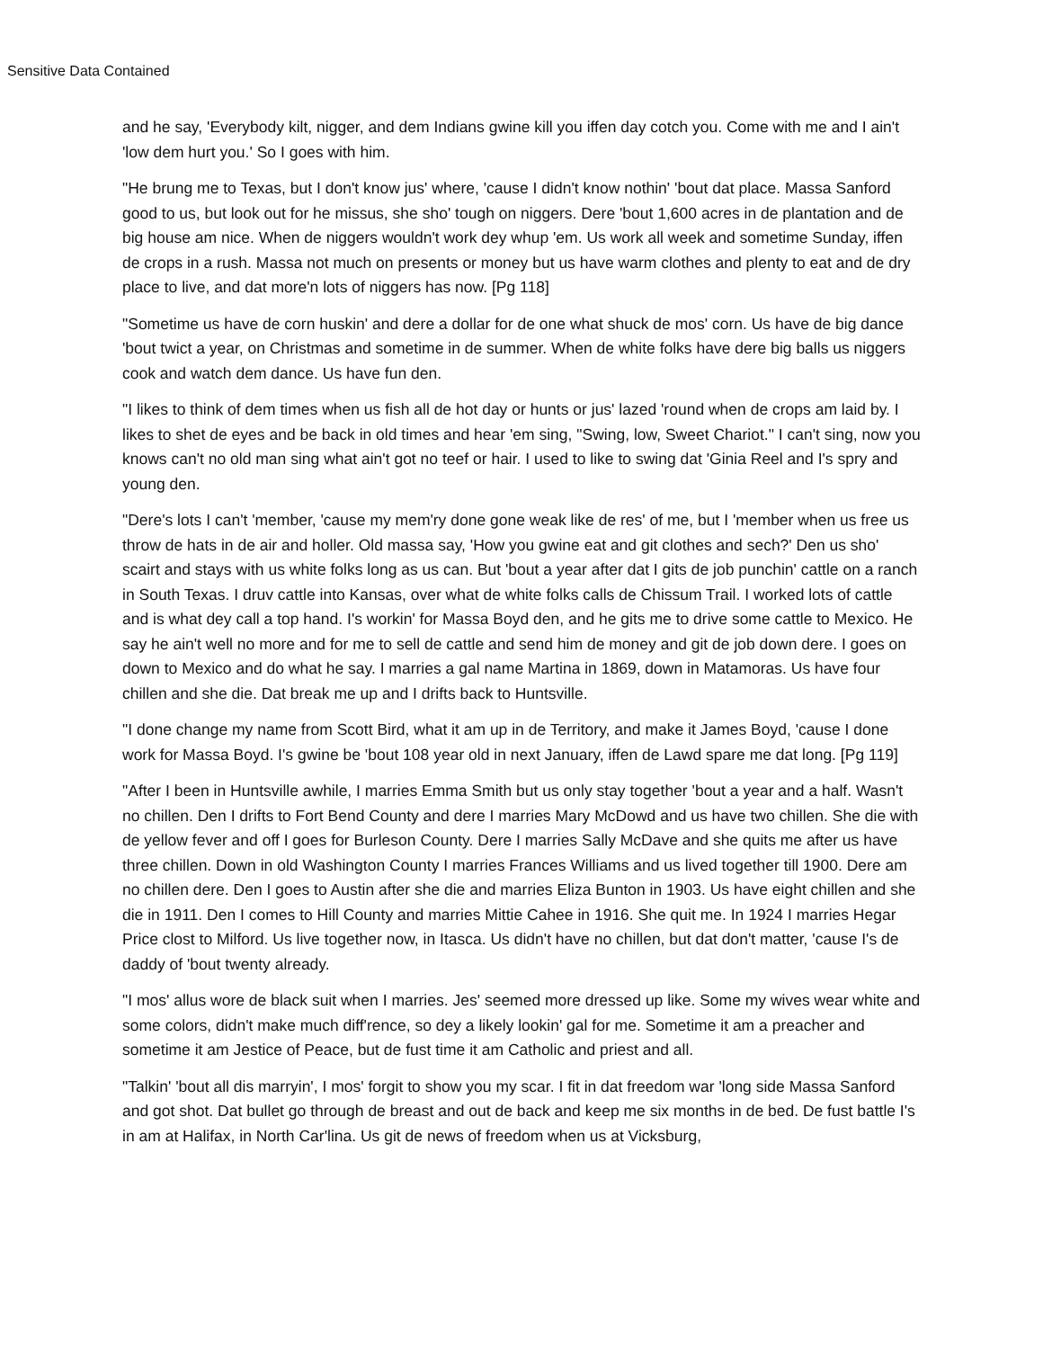Sensitive Data Contained
and he say, 'Everybody kilt, nigger, and dem Indians gwine kill you iffen day cotch you. Come with me and I ain't 'low dem hurt you.' So I goes with him.
"He brung me to Texas, but I don't know jus' where, 'cause I didn't know nothin' 'bout dat place. Massa Sanford good to us, but look out for he missus, she sho' tough on niggers. Dere 'bout 1,600 acres in de plantation and de big house am nice. When de niggers wouldn't work dey whup 'em. Us work all week and sometime Sunday, iffen de crops in a rush. Massa not much on presents or money but us have warm clothes and plenty to eat and de dry place to live, and dat more'n lots of niggers has now. [Pg 118]
"Sometime us have de corn huskin' and dere a dollar for de one what shuck de mos' corn. Us have de big dance 'bout twict a year, on Christmas and sometime in de summer. When de white folks have dere big balls us niggers cook and watch dem dance. Us have fun den.
"I likes to think of dem times when us fish all de hot day or hunts or jus' lazed 'round when de crops am laid by. I likes to shet de eyes and be back in old times and hear 'em sing, "Swing, low, Sweet Chariot." I can't sing, now you knows can't no old man sing what ain't got no teef or hair. I used to like to swing dat 'Ginia Reel and I's spry and young den.
"Dere's lots I can't 'member, 'cause my mem'ry done gone weak like de res' of me, but I 'member when us free us throw de hats in de air and holler. Old massa say, 'How you gwine eat and git clothes and sech?' Den us sho' scairt and stays with us white folks long as us can. But 'bout a year after dat I gits de job punchin' cattle on a ranch in South Texas. I druv cattle into Kansas, over what de white folks calls de Chissum Trail. I worked lots of cattle and is what dey call a top hand. I's workin' for Massa Boyd den, and he gits me to drive some cattle to Mexico. He say he ain't well no more and for me to sell de cattle and send him de money and git de job down dere. I goes on down to Mexico and do what he say. I marries a gal name Martina in 1869, down in Matamoras. Us have four chillen and she die. Dat break me up and I drifts back to Huntsville.
"I done change my name from Scott Bird, what it am up in de Territory, and make it James Boyd, 'cause I done work for Massa Boyd. I's gwine be 'bout 108 year old in next January, iffen de Lawd spare me dat long. [Pg 119]
"After I been in Huntsville awhile, I marries Emma Smith but us only stay together 'bout a year and a half. Wasn't no chillen. Den I drifts to Fort Bend County and dere I marries Mary McDowd and us have two chillen. She die with de yellow fever and off I goes for Burleson County. Dere I marries Sally McDave and she quits me after us have three chillen. Down in old Washington County I marries Frances Williams and us lived together till 1900. Dere am no chillen dere. Den I goes to Austin after she die and marries Eliza Bunton in 1903. Us have eight chillen and she die in 1911. Den I comes to Hill County and marries Mittie Cahee in 1916. She quit me. In 1924 I marries Hegar Price clost to Milford. Us live together now, in Itasca. Us didn't have no chillen, but dat don't matter, 'cause I's de daddy of 'bout twenty already.
"I mos' allus wore de black suit when I marries. Jes' seemed more dressed up like. Some my wives wear white and some colors, didn't make much diff'rence, so dey a likely lookin' gal for me. Sometime it am a preacher and sometime it am Jestice of Peace, but de fust time it am Catholic and priest and all.
"Talkin' 'bout all dis marryin', I mos' forgit to show you my scar. I fit in dat freedom war 'long side Massa Sanford and got shot. Dat bullet go through de breast and out de back and keep me six months in de bed. De fust battle I's in am at Halifax, in North Car'lina. Us git de news of freedom when us at Vicksburg,